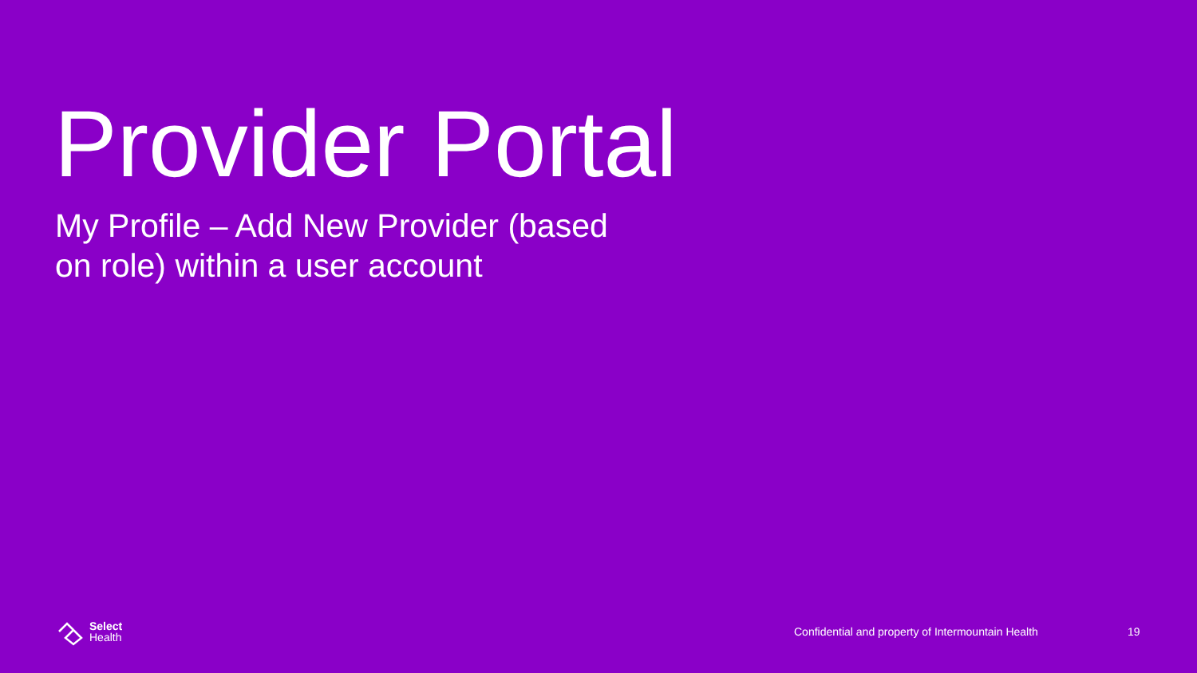Provider Portal
My Profile – Add New Provider (based on role) within a user account
Select
Health
Confidential and property of Intermountain Health
19